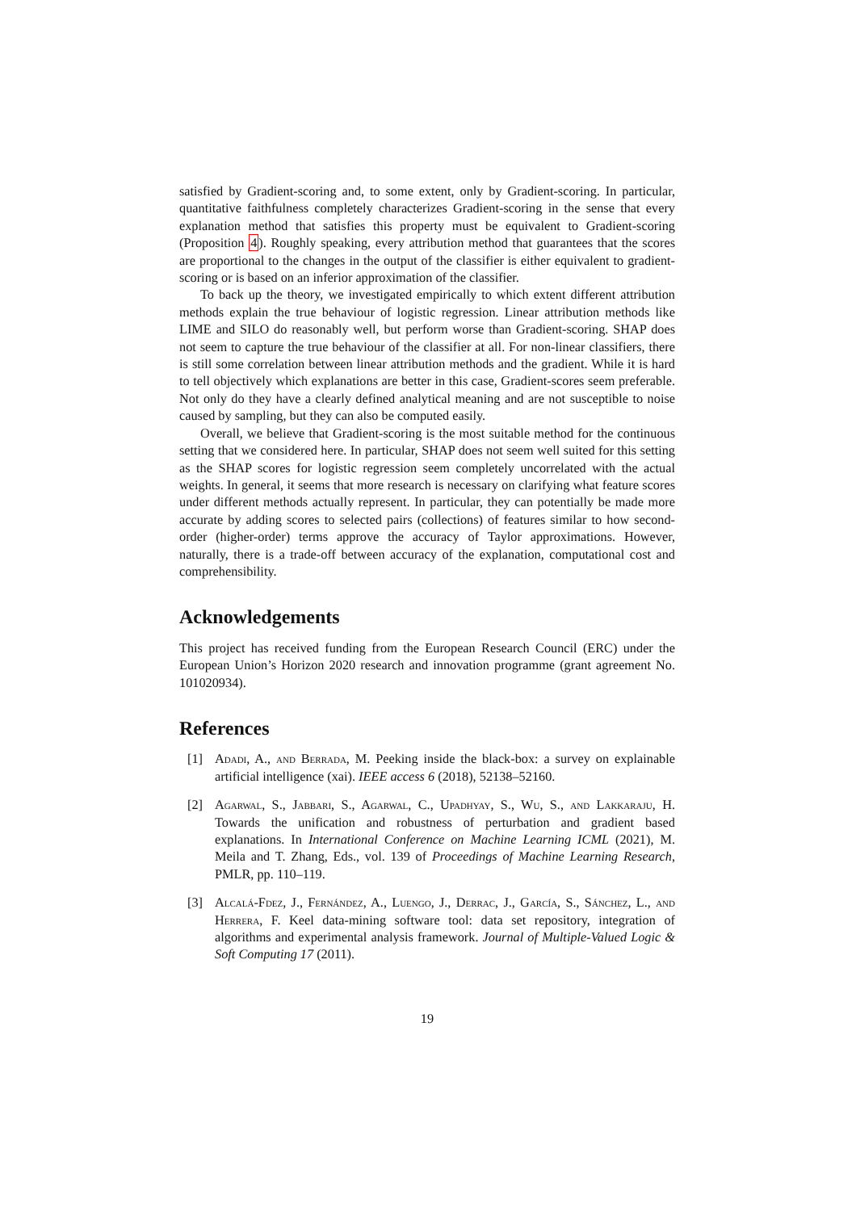satisfied by Gradient-scoring and, to some extent, only by Gradient-scoring. In particular, quantitative faithfulness completely characterizes Gradient-scoring in the sense that every explanation method that satisfies this property must be equivalent to Gradient-scoring (Proposition 4). Roughly speaking, every attribution method that guarantees that the scores are proportional to the changes in the output of the classifier is either equivalent to gradient-scoring or is based on an inferior approximation of the classifier.
To back up the theory, we investigated empirically to which extent different attribution methods explain the true behaviour of logistic regression. Linear attribution methods like LIME and SILO do reasonably well, but perform worse than Gradient-scoring. SHAP does not seem to capture the true behaviour of the classifier at all. For non-linear classifiers, there is still some correlation between linear attribution methods and the gradient. While it is hard to tell objectively which explanations are better in this case, Gradient-scores seem preferable. Not only do they have a clearly defined analytical meaning and are not susceptible to noise caused by sampling, but they can also be computed easily.
Overall, we believe that Gradient-scoring is the most suitable method for the continuous setting that we considered here. In particular, SHAP does not seem well suited for this setting as the SHAP scores for logistic regression seem completely uncorrelated with the actual weights. In general, it seems that more research is necessary on clarifying what feature scores under different methods actually represent. In particular, they can potentially be made more accurate by adding scores to selected pairs (collections) of features similar to how second-order (higher-order) terms approve the accuracy of Taylor approximations. However, naturally, there is a trade-off between accuracy of the explanation, computational cost and comprehensibility.
Acknowledgements
This project has received funding from the European Research Council (ERC) under the European Union’s Horizon 2020 research and innovation programme (grant agreement No. 101020934).
References
[1] Adadi, A., and Berrada, M. Peeking inside the black-box: a survey on explainable artificial intelligence (xai). IEEE access 6 (2018), 52138–52160.
[2] Agarwal, S., Jabbari, S., Agarwal, C., Upadhyay, S., Wu, S., and Lakkaraju, H. Towards the unification and robustness of perturbation and gradient based explanations. In International Conference on Machine Learning ICML (2021), M. Meila and T. Zhang, Eds., vol. 139 of Proceedings of Machine Learning Research, PMLR, pp. 110–119.
[3] Alcalá-Fdez, J., Fernández, A., Luengo, J., Derrac, J., García, S., Sánchez, L., and Herrera, F. Keel data-mining software tool: data set repository, integration of algorithms and experimental analysis framework. Journal of Multiple-Valued Logic & Soft Computing 17 (2011).
19